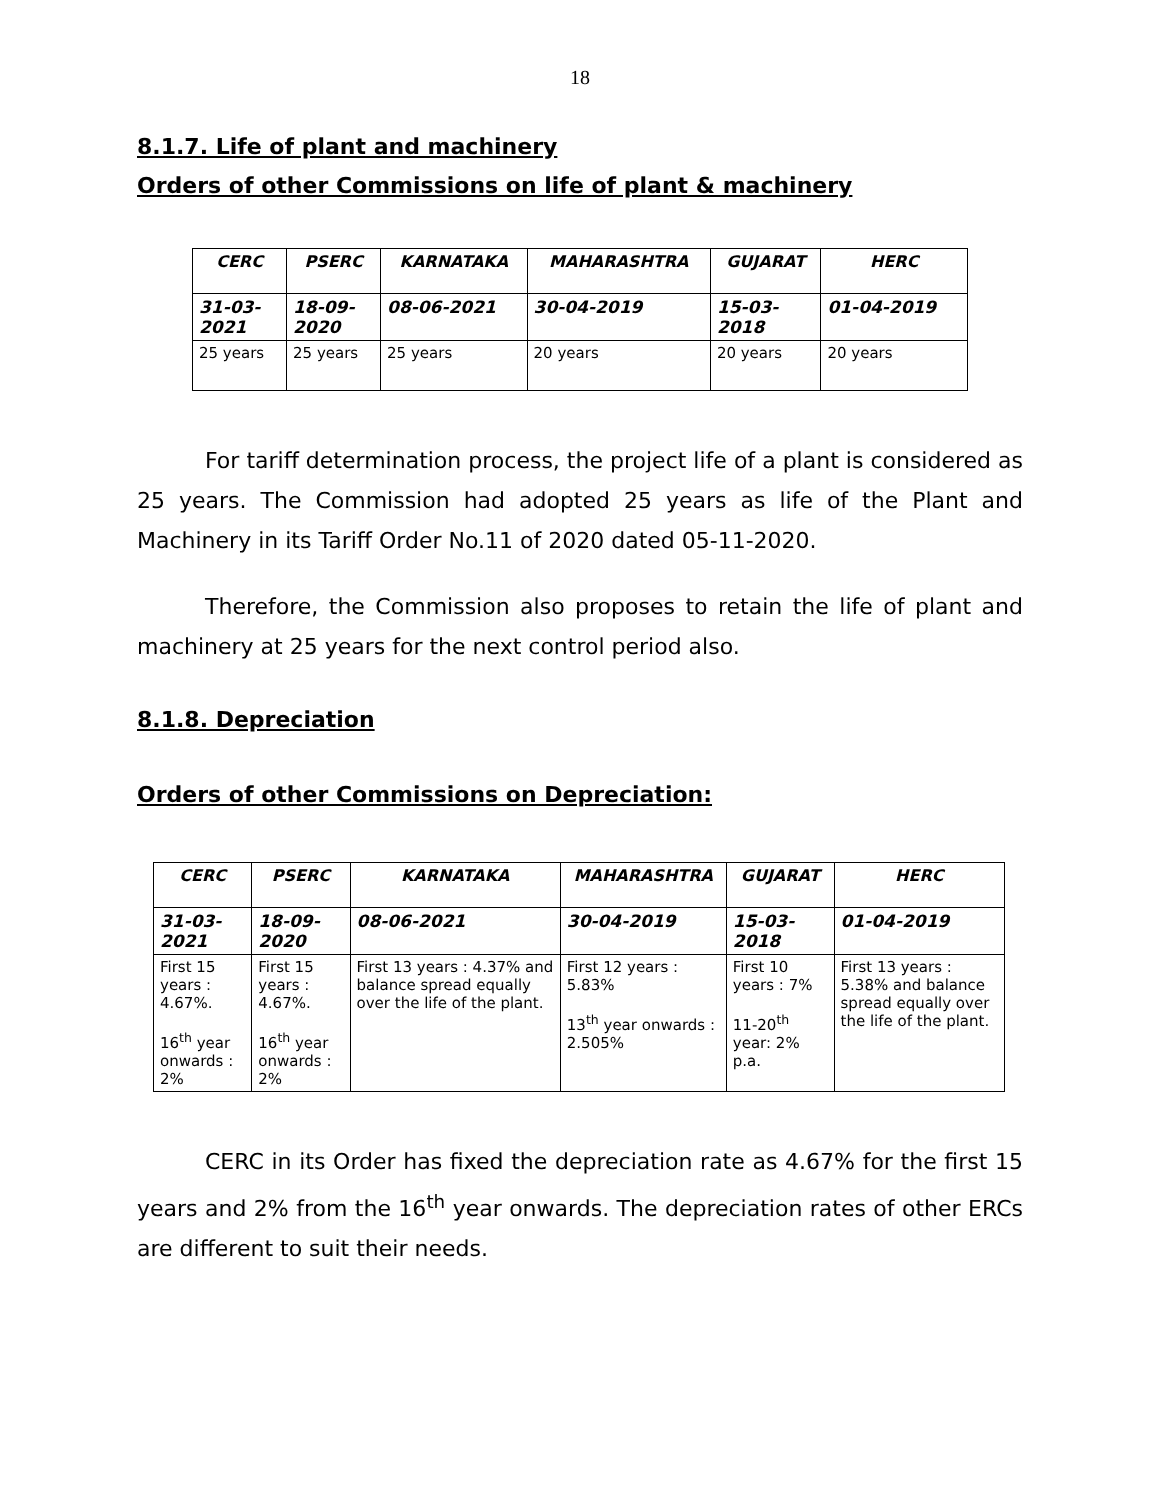18
8.1.7. Life of plant and machinery
Orders of other Commissions on life of plant & machinery
| CERC | PSERC | KARNATAKA | MAHARASHTRA | GUJARAT | HERC |
| --- | --- | --- | --- | --- | --- |
| 31-03- 2021 | 18-09- 2020 | 08-06-2021 | 30-04-2019 | 15-03- 2018 | 01-04-2019 |
| 25 years | 25 years | 25 years | 20 years | 20 years | 20 years |
For tariff determination process, the project life of a plant is considered as 25 years. The Commission had adopted 25 years as life of the Plant and Machinery in its Tariff Order No.11 of 2020 dated 05-11-2020.
Therefore, the Commission also proposes to retain the life of plant and machinery at 25 years for the next control period also.
8.1.8. Depreciation
Orders of other Commissions on Depreciation:
| CERC | PSERC | KARNATAKA | MAHARASHTRA | GUJARAT | HERC |
| --- | --- | --- | --- | --- | --- |
| 31-03- 2021 | 18-09- 2020 | 08-06-2021 | 30-04-2019 | 15-03- 2018 | 01-04-2019 |
| First 15 years : 4.67%. 16<sup>th</sup> year onwards : 2% | First 15 years : 4.67%. 16<sup>th</sup> year onwards : 2% | First 13 years : 4.37% and balance spread equally over the life of the plant. | First 12 years : 5.83% 13<sup>th</sup> year onwards : 2.505% | First 10 years : 7% 11-20<sup>th</sup> year: 2% p.a. | First 13 years : 5.38% and balance spread equally over the life of the plant. |
CERC in its Order has fixed the depreciation rate as 4.67% for the first 15 years and 2% from the 16<sup>th</sup> year onwards. The depreciation rates of other ERCs are different to suit their needs.